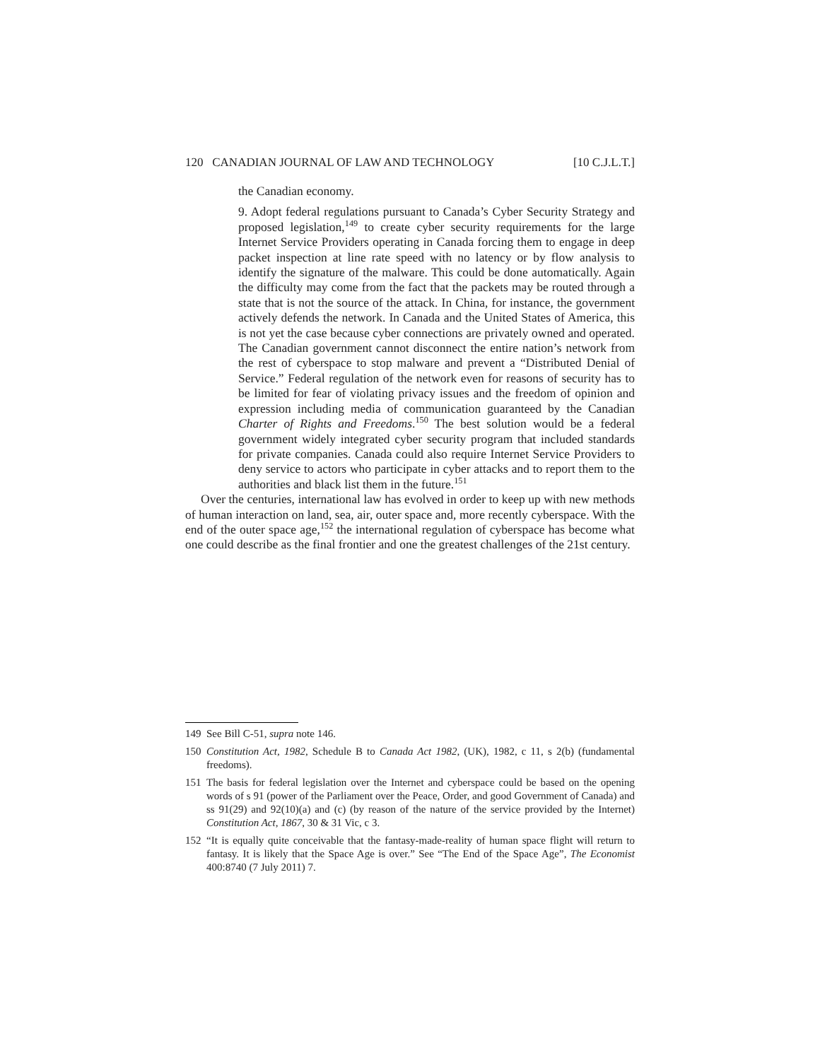120 CANADIAN JOURNAL OF LAW AND TECHNOLOGY [10 C.J.L.T.]
the Canadian economy.
9. Adopt federal regulations pursuant to Canada’s Cyber Security Strategy and proposed legislation,<sup>149</sup> to create cyber security requirements for the large Internet Service Providers operating in Canada forcing them to engage in deep packet inspection at line rate speed with no latency or by flow analysis to identify the signature of the malware. This could be done automatically. Again the difficulty may come from the fact that the packets may be routed through a state that is not the source of the attack. In China, for instance, the government actively defends the network. In Canada and the United States of America, this is not yet the case because cyber connections are privately owned and operated. The Canadian government cannot disconnect the entire nation’s network from the rest of cyberspace to stop malware and prevent a “Distributed Denial of Service.” Federal regulation of the network even for reasons of security has to be limited for fear of violating privacy issues and the freedom of opinion and expression including media of communication guaranteed by the Canadian Charter of Rights and Freedoms.<sup>150</sup> The best solution would be a federal government widely integrated cyber security program that included standards for private companies. Canada could also require Internet Service Providers to deny service to actors who participate in cyber attacks and to report them to the authorities and black list them in the future.<sup>151</sup>
Over the centuries, international law has evolved in order to keep up with new methods of human interaction on land, sea, air, outer space and, more recently cyberspace. With the end of the outer space age,<sup>152</sup> the international regulation of cyberspace has become what one could describe as the final frontier and one the greatest challenges of the 21st century.
149 See Bill C-51, supra note 146.
150 Constitution Act, 1982, Schedule B to Canada Act 1982, (UK), 1982, c 11, s 2(b) (fundamental freedoms).
151 The basis for federal legislation over the Internet and cyberspace could be based on the opening words of s 91 (power of the Parliament over the Peace, Order, and good Government of Canada) and ss 91(29) and 92(10)(a) and (c) (by reason of the nature of the service provided by the Internet) Constitution Act, 1867, 30 & 31 Vic, c 3.
152 “It is equally quite conceivable that the fantasy-made-reality of human space flight will return to fantasy. It is likely that the Space Age is over.” See “The End of the Space Age”, The Economist 400:8740 (7 July 2011) 7.